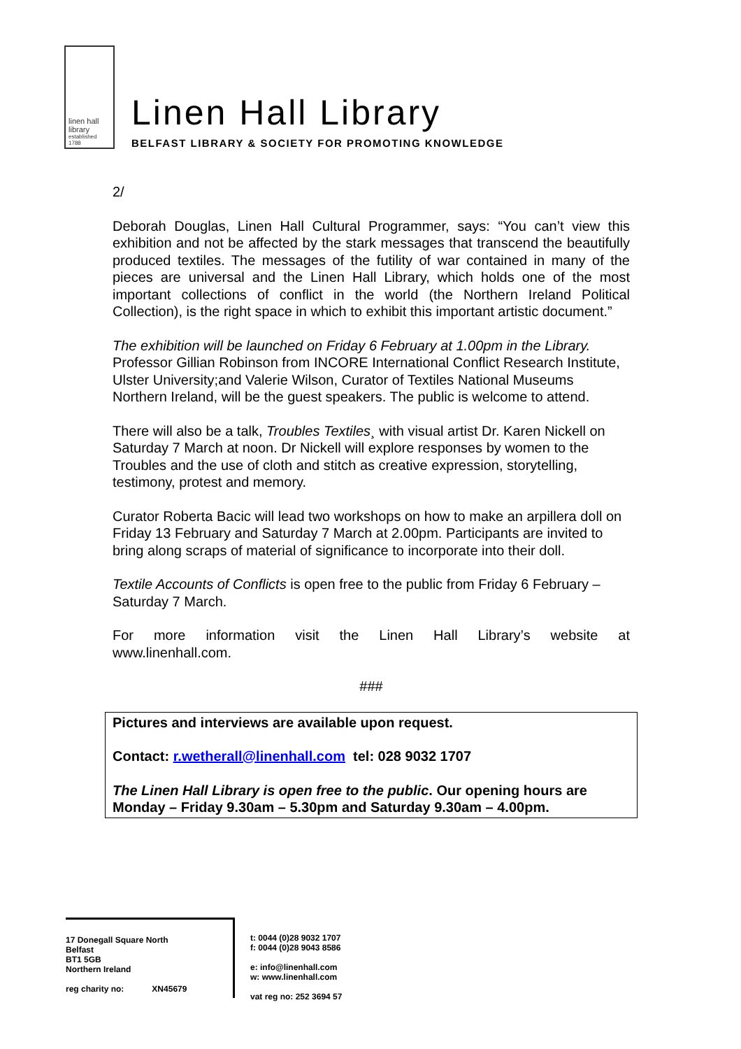linen hall
library
established 1788
Linen Hall Library
BELFAST LIBRARY & SOCIETY FOR PROMOTING KNOWLEDGE
2/
Deborah Douglas, Linen Hall Cultural Programmer, says: “You can’t view this exhibition and not be affected by the stark messages that transcend the beautifully produced textiles. The messages of the futility of war contained in many of the pieces are universal and the Linen Hall Library, which holds one of the most important collections of conflict in the world (the Northern Ireland Political Collection), is the right space in which to exhibit this important artistic document.”
The exhibition will be launched on Friday 6 February at 1.00pm in the Library. Professor Gillian Robinson from INCORE International Conflict Research Institute, Ulster University;and Valerie Wilson, Curator of Textiles National Museums Northern Ireland, will be the guest speakers. The public is welcome to attend.
There will also be a talk, Troubles Textiles¸ with visual artist Dr. Karen Nickell on Saturday 7 March at noon. Dr Nickell will explore responses by women to the Troubles and the use of cloth and stitch as creative expression, storytelling, testimony, protest and memory.
Curator Roberta Bacic will lead two workshops on how to make an arpillera doll on Friday 13 February and Saturday 7 March at 2.00pm. Participants are invited to bring along scraps of material of significance to incorporate into their doll.
Textile Accounts of Conflicts is open free to the public from Friday 6 February – Saturday 7 March.
For more information visit the Linen Hall Library’s website at
www.linenhall.com.
###
Pictures and interviews are available upon request.
Contact: r.wetherall@linenhall.com tel: 028 9032 1707
The Linen Hall Library is open free to the public. Our opening hours are Monday – Friday 9.30am – 5.30pm and Saturday 9.30am – 4.00pm.
17 Donegall Square North
Belfast
BT1 5GB
Northern Ireland
reg charity no: XN45679
t: 0044 (0)28 9032 1707
f: 0044 (0)28 9043 8586
e: info@linenhall.com
w: www.linenhall.com
vat reg no: 252 3694 57